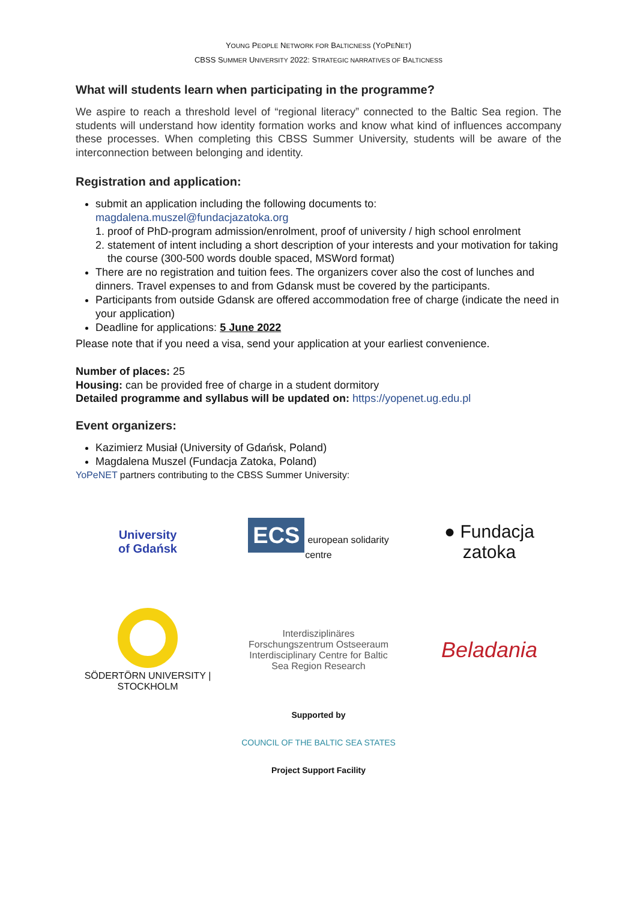YOUNG PEOPLE NETWORK FOR BALTICNESS (YOPENET)
CBSS SUMMER UNIVERSITY 2022: STRATEGIC NARRATIVES OF BALTICNESS
What will students learn when participating in the programme?
We aspire to reach a threshold level of “regional literacy” connected to the Baltic Sea region. The students will understand how identity formation works and know what kind of influences accompany these processes. When completing this CBSS Summer University, students will be aware of the interconnection between belonging and identity.
Registration and application:
submit an application including the following documents to:
magdalena.muszel@fundacjazatoka.org
1. proof of PhD-program admission/enrolment, proof of university / high school enrolment
2. statement of intent including a short description of your interests and your motivation for taking the course (300-500 words double spaced, MSWord format)
There are no registration and tuition fees. The organizers cover also the cost of lunches and dinners. Travel expenses to and from Gdansk must be covered by the participants.
Participants from outside Gdansk are offered accommodation free of charge (indicate the need in your application)
Deadline for applications: 5 June 2022
Please note that if you need a visa, send your application at your earliest convenience.
Number of places: 25
Housing: can be provided free of charge in a student dormitory
Detailed programme and syllabus will be updated on: https://yopenet.ug.edu.pl
Event organizers:
Kazimierz Musiał (University of Gdańsk, Poland)
Magdalena Muszel (Fundacja Zatoka, Poland)
YoPeNET partners contributing to the CBSS Summer University:
University
of Gdańsk
ECS european solidarity centre
● Fundacja zatoka
SÖDERTÖRN UNIVERSITY | STOCKHOLM
Interdisziplinäres Forschungszentrum Ostseeraum
Interdisciplinary Centre for Baltic Sea Region Research
Beladania
Supported by
COUNCIL OF THE BALTIC SEA STATES
Project Support Facility